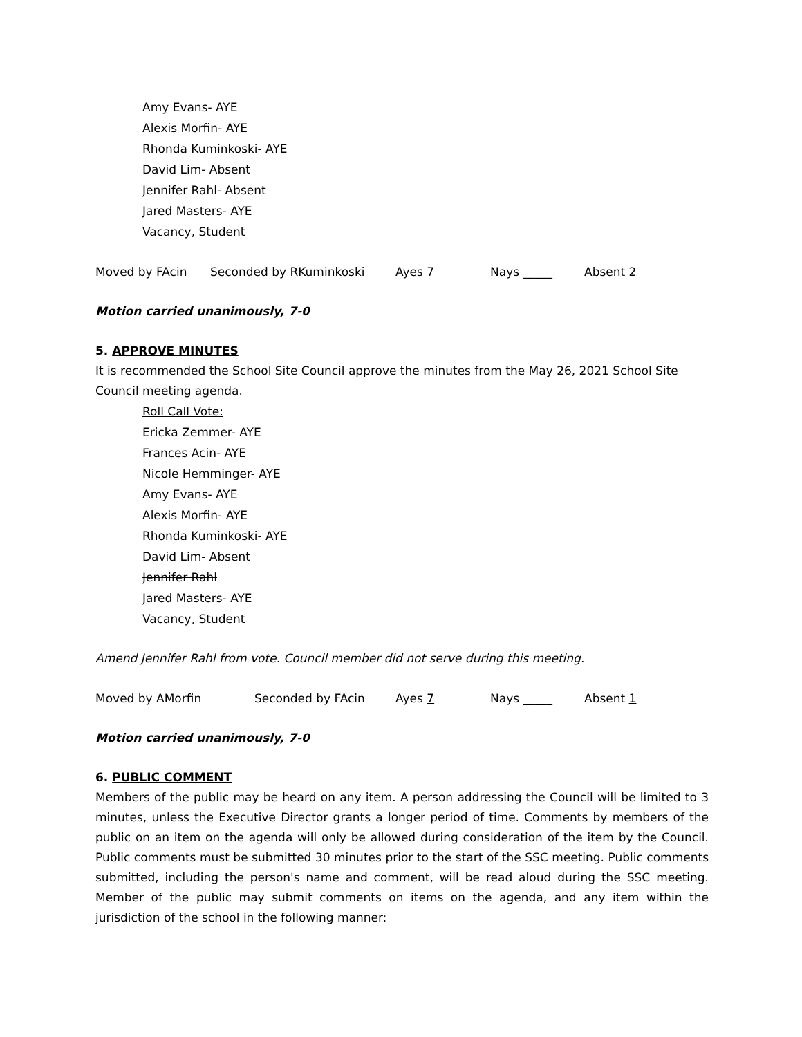Amy Evans- AYE
Alexis Morfin- AYE
Rhonda Kuminkoski- AYE
David Lim- Absent
Jennifer Rahl- Absent
Jared Masters- AYE
Vacancy, Student
Moved by FAcin Seconded by RKuminkoski Ayes 7 Nays _____ Absent 2
Motion carried unanimously, 7-0
5. APPROVE MINUTES
It is recommended the School Site Council approve the minutes from the May 26, 2021 School Site Council meeting agenda.
Roll Call Vote:
Ericka Zemmer- AYE
Frances Acin- AYE
Nicole Hemminger- AYE
Amy Evans- AYE
Alexis Morfin- AYE
Rhonda Kuminkoski- AYE
David Lim- Absent
Jennifer Rahl
Jared Masters- AYE
Vacancy, Student
Amend Jennifer Rahl from vote. Council member did not serve during this meeting.
Moved by AMorfin Seconded by FAcin Ayes 7 Nays _____ Absent 1
Motion carried unanimously, 7-0
6. PUBLIC COMMENT
Members of the public may be heard on any item. A person addressing the Council will be limited to 3 minutes, unless the Executive Director grants a longer period of time. Comments by members of the public on an item on the agenda will only be allowed during consideration of the item by the Council. Public comments must be submitted 30 minutes prior to the start of the SSC meeting. Public comments submitted, including the person's name and comment, will be read aloud during the SSC meeting. Member of the public may submit comments on items on the agenda, and any item within the jurisdiction of the school in the following manner: